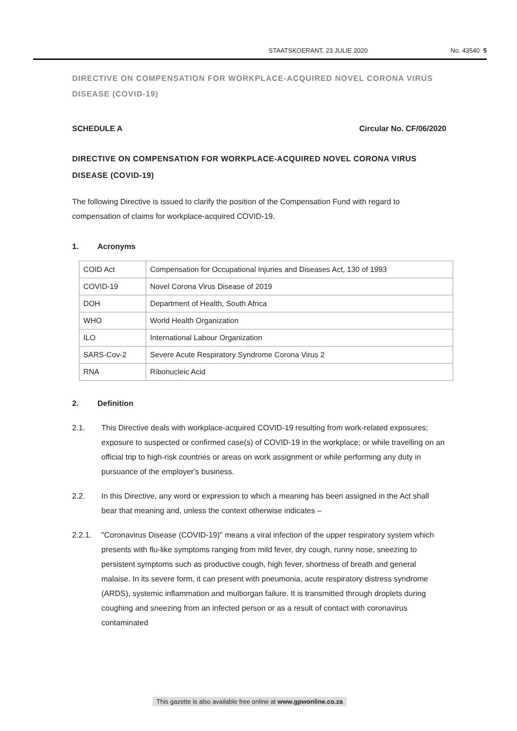STAATSKOERANT, 23 JULIE 2020 No. 43540 5
DIRECTIVE ON COMPENSATION FOR WORKPLACE-ACQUIRED NOVEL CORONA VIRUS DISEASE (COVID-19)
SCHEDULE A Circular No. CF/06/2020
DIRECTIVE ON COMPENSATION FOR WORKPLACE-ACQUIRED NOVEL CORONA VIRUS DISEASE (COVID-19)
The following Directive is issued to clarify the position of the Compensation Fund with regard to compensation of claims for workplace-acquired COVID-19.
1. Acronyms
| COID Act | Compensation for Occupational Injuries and Diseases Act, 130 of 1993 |
| COVID-19 | Novel Corona Virus Disease of 2019 |
| DOH | Department of Health, South Africa |
| WHO | World Health Organization |
| ILO | International Labour Organization |
| SARS-Cov-2 | Severe Acute Respiratory Syndrome Corona Virus 2 |
| RNA | Ribonucleic Acid |
2. Definition
2.1. This Directive deals with workplace-acquired COVID-19 resulting from work-related exposures; exposure to suspected or confirmed case(s) of COVID-19 in the workplace; or while travelling on an official trip to high-risk countries or areas on work assignment or while performing any duty in pursuance of the employer's business.
2.2. In this Directive, any word or expression to which a meaning has been assigned in the Act shall bear that meaning and, unless the context otherwise indicates –
2.2.1. "Coronavirus Disease (COVID-19)" means a viral infection of the upper respiratory system which presents with flu-like symptoms ranging from mild fever, dry cough, runny nose, sneezing to persistent symptoms such as productive cough, high fever, shortness of breath and general malaise. In its severe form, it can present with pneumonia, acute respiratory distress syndrome (ARDS), systemic inflammation and multiorgan failure. It is transmitted through droplets during coughing and sneezing from an infected person or as a result of contact with coronavirus contaminated
This gazette is also available free online at www.gpwonline.co.za